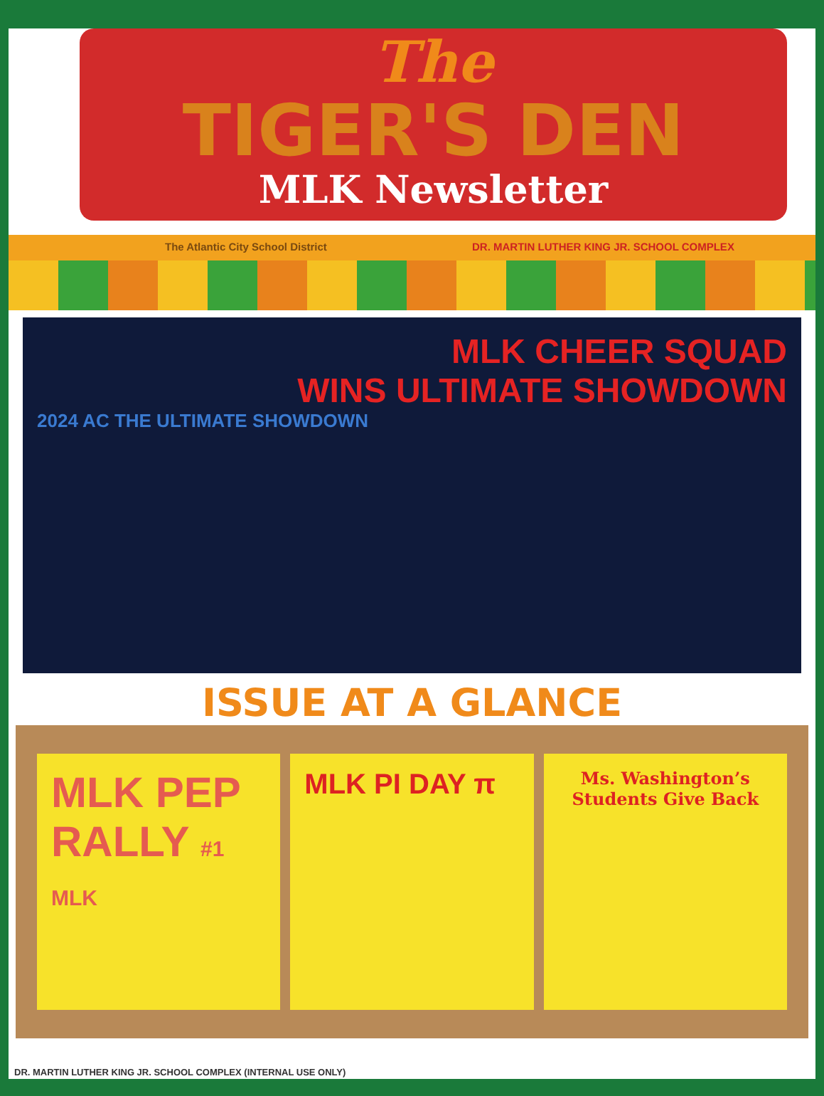The
TIGER'S DEN
MLK Newsletter
The Atlantic City School District DR. MARTIN LUTHER KING JR. SCHOOL COMPLEX
MLK CHEER SQUAD
WINS ULTIMATE SHOWDOWN
2024 AC THE ULTIMATE SHOWDOWN
ISSUE AT A GLANCE
MLK PEP RALLY #1 MLK
MLK PI DAY π
Ms. Washington’s Students Give Back
DR. MARTIN LUTHER KING JR. SCHOOL COMPLEX (INTERNAL USE ONLY)